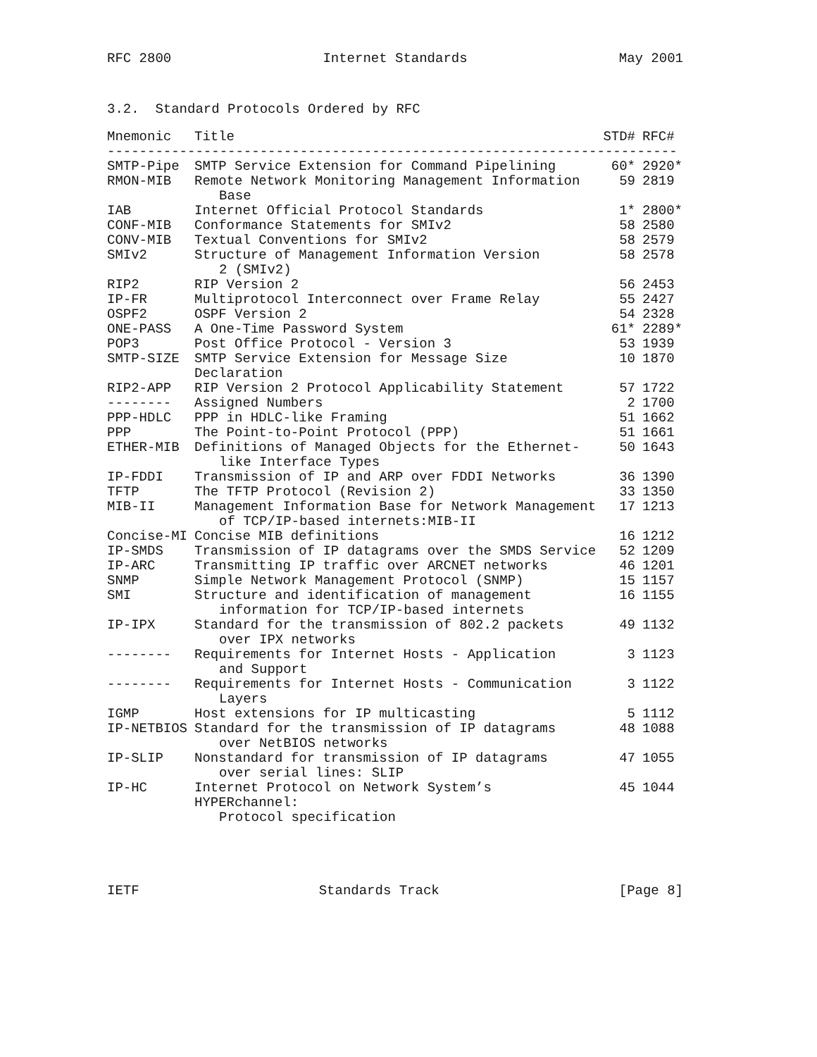RFC 2800 Internet Standards May 2001
3.2. Standard Protocols Ordered by RFC
| Mnemonic | Title | STD# | RFC# |
| --- | --- | --- | --- |
| ----------------------------------------------------------------------- | | | |
| SMTP-Pipe | SMTP Service Extension for Command Pipelining | 60* | 2920* |
| RMON-MIB | Remote Network Monitoring Management Information Base | 59 | 2819 |
| IAB | Internet Official Protocol Standards | 1* | 2800* |
| CONF-MIB | Conformance Statements for SMIv2 | 58 | 2580 |
| CONV-MIB | Textual Conventions for SMIv2 | 58 | 2579 |
| SMIv2 | Structure of Management Information Version 2 (SMIv2) | 58 | 2578 |
| RIP2 | RIP Version 2 | 56 | 2453 |
| IP-FR | Multiprotocol Interconnect over Frame Relay | 55 | 2427 |
| OSPF2 | OSPF Version 2 | 54 | 2328 |
| ONE-PASS | A One-Time Password System | 61* | 2289* |
| POP3 | Post Office Protocol - Version 3 | 53 | 1939 |
| SMTP-SIZE | SMTP Service Extension for Message Size Declaration | 10 | 1870 |
| RIP2-APP | RIP Version 2 Protocol Applicability Statement | 57 | 1722 |
| -------- | Assigned Numbers | 2 | 1700 |
| PPP-HDLC | PPP in HDLC-like Framing | 51 | 1662 |
| PPP | The Point-to-Point Protocol (PPP) | 51 | 1661 |
| ETHER-MIB | Definitions of Managed Objects for the Ethernet- like Interface Types | 50 | 1643 |
| IP-FDDI | Transmission of IP and ARP over FDDI Networks | 36 | 1390 |
| TFTP | The TFTP Protocol (Revision 2) | 33 | 1350 |
| MIB-II | Management Information Base for Network Management of TCP/IP-based internets:MIB-II | 17 | 1213 |
| Concise-MI | Concise MIB definitions | 16 | 1212 |
| IP-SMDS | Transmission of IP datagrams over the SMDS Service | 52 | 1209 |
| IP-ARC | Transmitting IP traffic over ARCNET networks | 46 | 1201 |
| SNMP | Simple Network Management Protocol (SNMP) | 15 | 1157 |
| SMI | Structure and identification of management information for TCP/IP-based internets | 16 | 1155 |
| IP-IPX | Standard for the transmission of 802.2 packets over IPX networks | 49 | 1132 |
| -------- | Requirements for Internet Hosts - Application and Support | 3 | 1123 |
| -------- | Requirements for Internet Hosts - Communication Layers | 3 | 1122 |
| IGMP | Host extensions for IP multicasting | 5 | 1112 |
| IP-NETBIOS | Standard for the transmission of IP datagrams over NetBIOS networks | 48 | 1088 |
| IP-SLIP | Nonstandard for transmission of IP datagrams over serial lines: SLIP | 47 | 1055 |
| IP-HC | Internet Protocol on Network System’s HYPERchannel: Protocol specification | 45 | 1044 |
IETF Standards Track [Page 8]